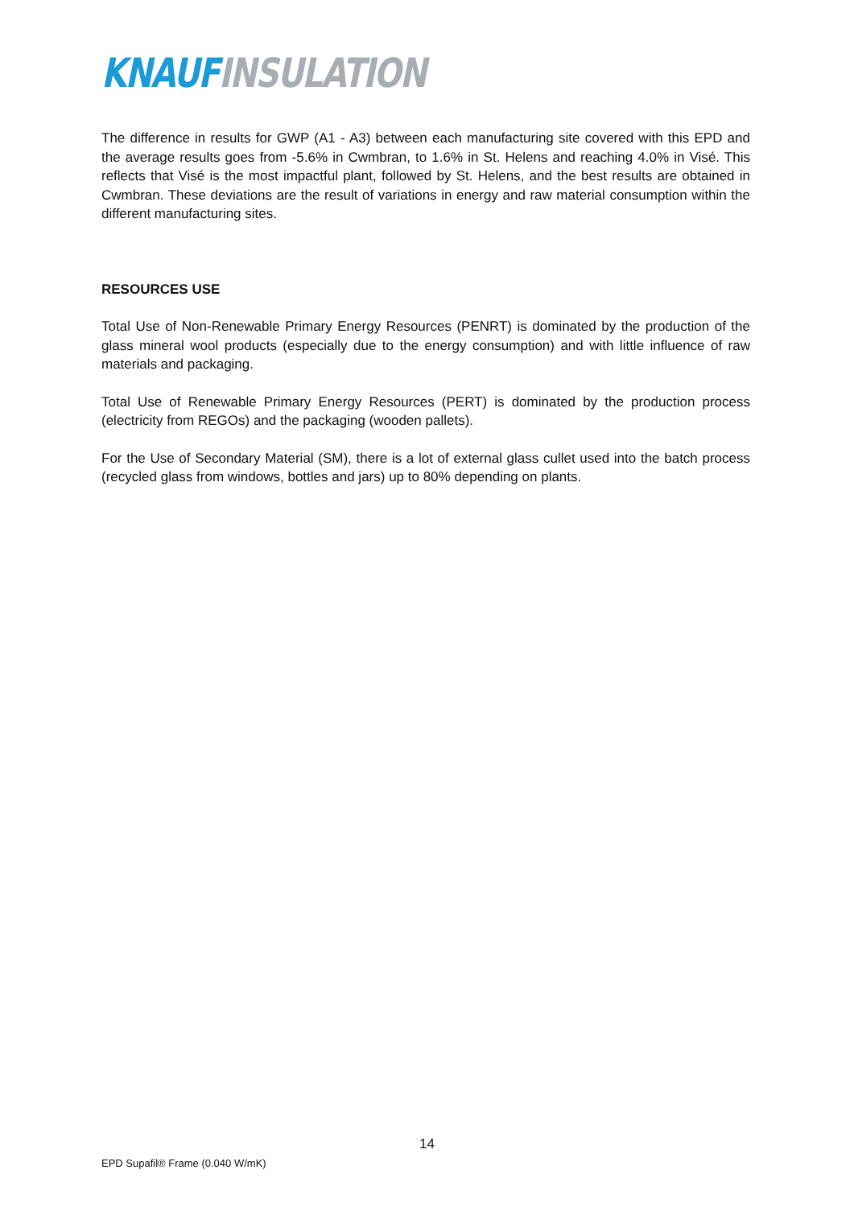KNAUF INSULATION
The difference in results for GWP (A1 - A3) between each manufacturing site covered with this EPD and the average results goes from -5.6% in Cwmbran, to 1.6% in St. Helens and reaching 4.0% in Visé. This reflects that Visé is the most impactful plant, followed by St. Helens, and the best results are obtained in Cwmbran. These deviations are the result of variations in energy and raw material consumption within the different manufacturing sites.
RESOURCES USE
Total Use of Non-Renewable Primary Energy Resources (PENRT) is dominated by the production of the glass mineral wool products (especially due to the energy consumption) and with little influence of raw materials and packaging.
Total Use of Renewable Primary Energy Resources (PERT) is dominated by the production process (electricity from REGOs) and the packaging (wooden pallets).
For the Use of Secondary Material (SM), there is a lot of external glass cullet used into the batch process (recycled glass from windows, bottles and jars) up to 80% depending on plants.
14
EPD Supafil® Frame (0.040 W/mK)